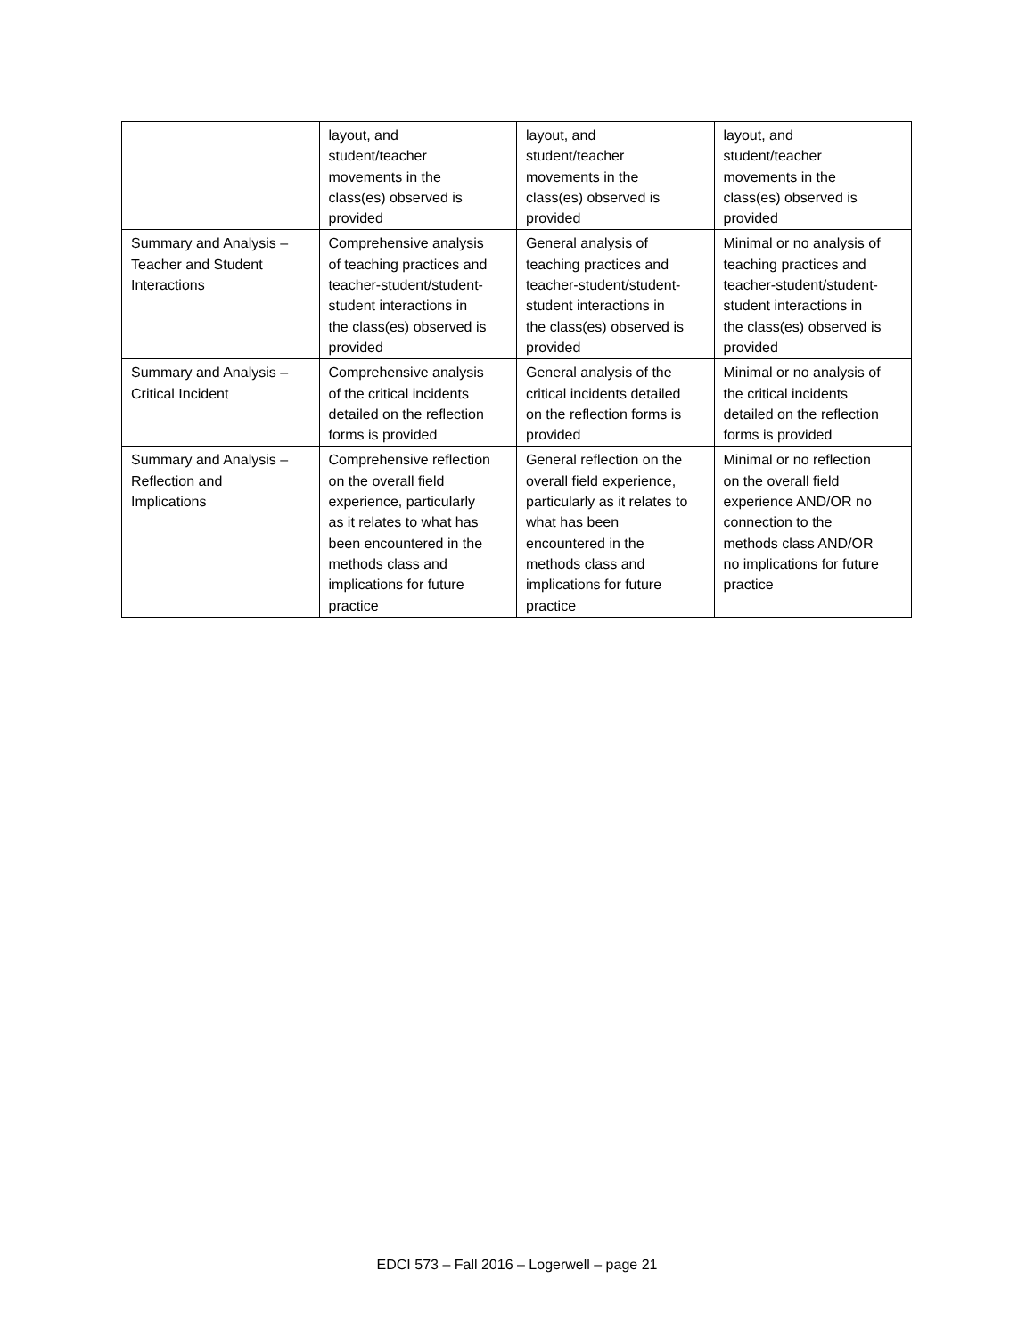| | layout, and student/teacher movements in the class(es) observed is provided | layout, and student/teacher movements in the class(es) observed is provided | layout, and student/teacher movements in the class(es) observed is provided |
| Summary and Analysis – Teacher and Student Interactions | Comprehensive analysis of teaching practices and teacher-student/student- student interactions in the class(es) observed is provided | General analysis of teaching practices and teacher-student/student- student interactions in the class(es) observed is provided | Minimal or no analysis of teaching practices and teacher-student/student- student interactions in the class(es) observed is provided |
| Summary and Analysis – Critical Incident | Comprehensive analysis of the critical incidents detailed on the reflection forms is provided | General analysis of the critical incidents detailed on the reflection forms is provided | Minimal or no analysis of the critical incidents detailed on the reflection forms is provided |
| Summary and Analysis – Reflection and Implications | Comprehensive reflection on the overall field experience, particularly as it relates to what has been encountered in the methods class and implications for future practice | General reflection on the overall field experience, particularly as it relates to what has been encountered in the methods class and implications for future practice | Minimal or no reflection on the overall field experience AND/OR no connection to the methods class AND/OR no implications for future practice |
EDCI 573 – Fall 2016 – Logerwell – page 21